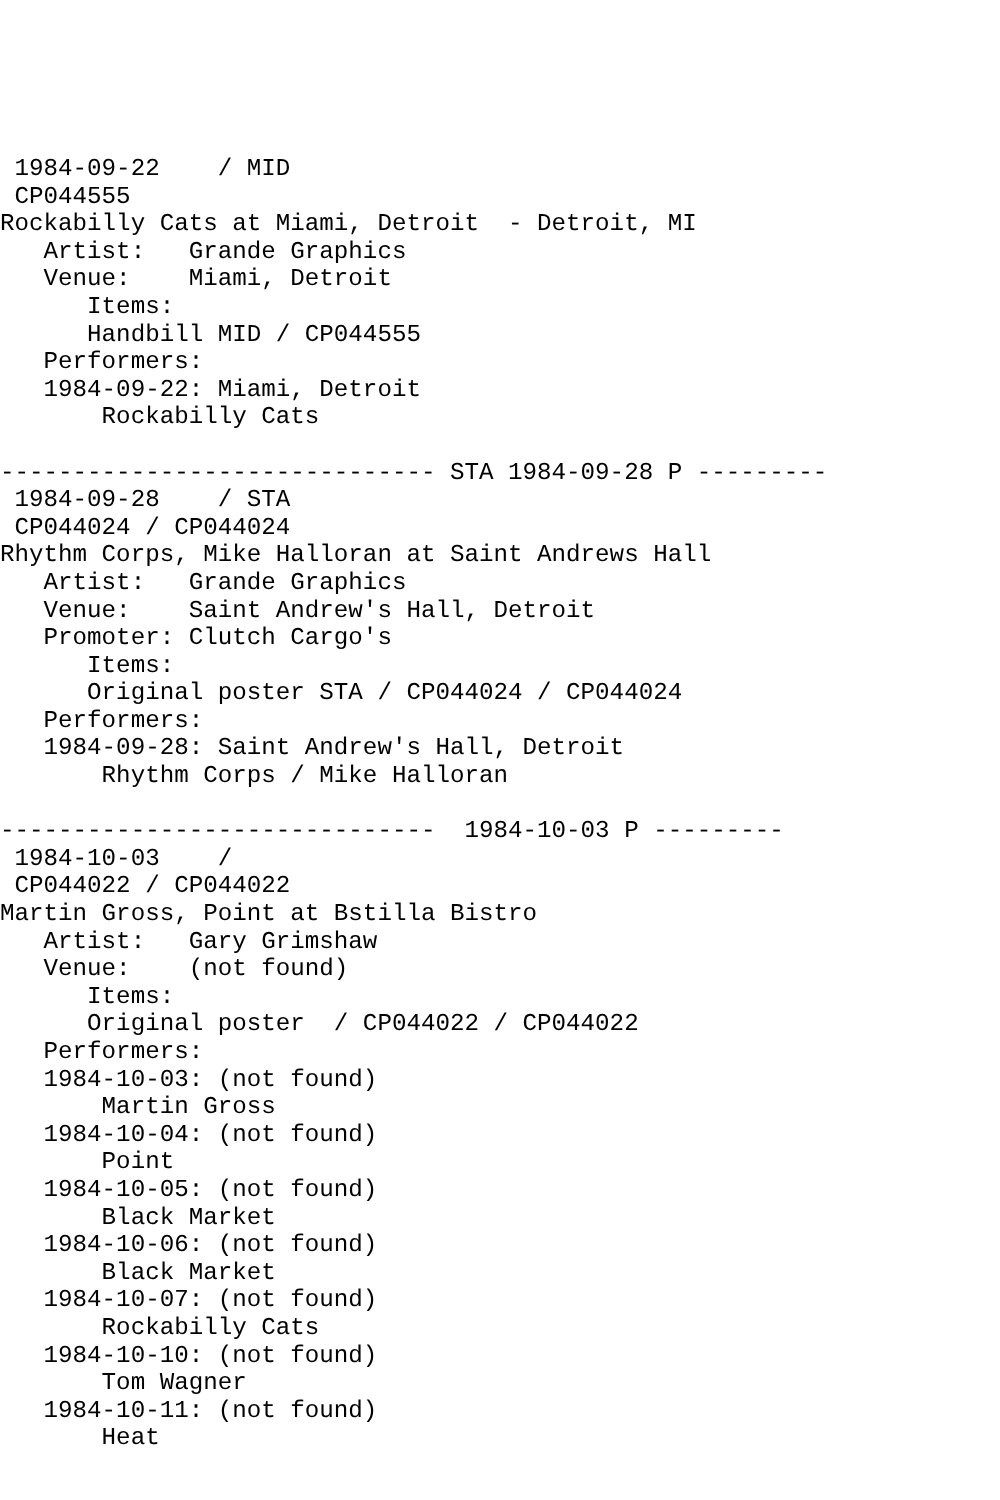1984-09-22    / MID
 CP044555
Rockabilly Cats at Miami, Detroit  - Detroit, MI
   Artist:   Grande Graphics
   Venue:    Miami, Detroit
      Items:
      Handbill MID / CP044555
   Performers:
   1984-09-22: Miami, Detroit
       Rockabilly Cats

------------------------------ STA 1984-09-28 P ---------
 1984-09-28    / STA
 CP044024 / CP044024
Rhythm Corps, Mike Halloran at Saint Andrews Hall
   Artist:   Grande Graphics
   Venue:    Saint Andrew's Hall, Detroit
   Promoter: Clutch Cargo's
      Items:
      Original poster STA / CP044024 / CP044024
   Performers:
   1984-09-28: Saint Andrew's Hall, Detroit
       Rhythm Corps / Mike Halloran

------------------------------  1984-10-03 P ---------
 1984-10-03    /
 CP044022 / CP044022
Martin Gross, Point at Bstilla Bistro
   Artist:   Gary Grimshaw
   Venue:    (not found)
      Items:
      Original poster  / CP044022 / CP044022
   Performers:
   1984-10-03: (not found)
       Martin Gross
   1984-10-04: (not found)
       Point
   1984-10-05: (not found)
       Black Market
   1984-10-06: (not found)
       Black Market
   1984-10-07: (not found)
       Rockabilly Cats
   1984-10-10: (not found)
       Tom Wagner
   1984-10-11: (not found)
       Heat